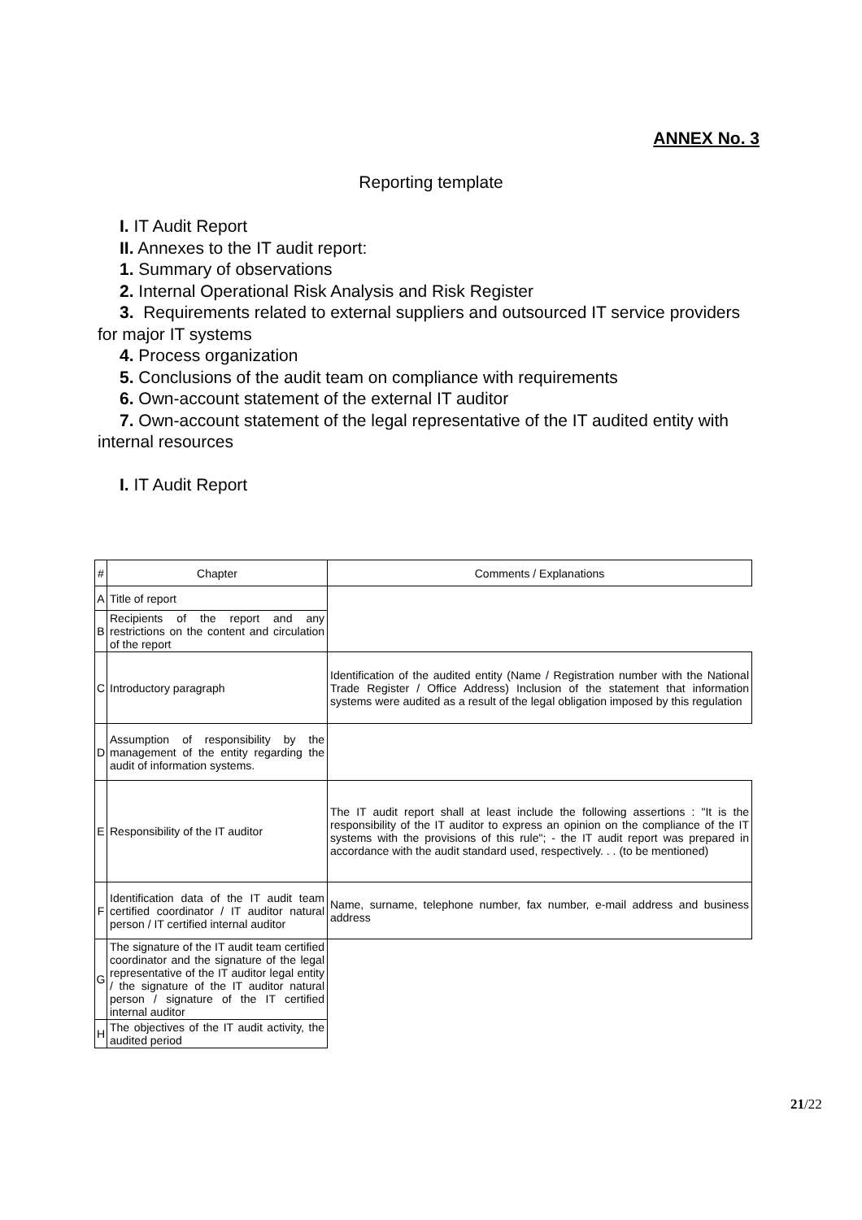ANNEX No. 3
Reporting template
I. IT Audit Report
II. Annexes to the IT audit report:
1. Summary of observations
2. Internal Operational Risk Analysis and Risk Register
3. Requirements related to external suppliers and outsourced IT service providers for major IT systems
4. Process organization
5. Conclusions of the audit team on compliance with requirements
6. Own-account statement of the external IT auditor
7. Own-account statement of the legal representative of the IT audited entity with internal resources
I. IT Audit Report
| # | Chapter | Comments / Explanations |
| --- | --- | --- |
| A | Title of report | |
| B | Recipients of the report and any restrictions on the content and circulation of the report | |
| C | Introductory paragraph | Identification of the audited entity (Name / Registration number with the National Trade Register / Office Address) Inclusion of the statement that information systems were audited as a result of the legal obligation imposed by this regulation |
| D | Assumption of responsibility by the management of the entity regarding the audit of information systems. | |
| E | Responsibility of the IT auditor | The IT audit report shall at least include the following assertions : "It is the responsibility of the IT auditor to express an opinion on the compliance of the IT systems with the provisions of this rule"; - the IT audit report was prepared in accordance with the audit standard used, respectively. . . (to be mentioned) |
| F | Identification data of the IT audit team certified coordinator / IT auditor natural person / IT certified internal auditor | Name, surname, telephone number, fax number, e-mail address and business address |
| G | The signature of the IT audit team certified coordinator and the signature of the legal representative of the IT auditor legal entity / the signature of the IT auditor natural person / signature of the IT certified internal auditor | |
| H | The objectives of the IT audit activity, the audited period | |
21/22